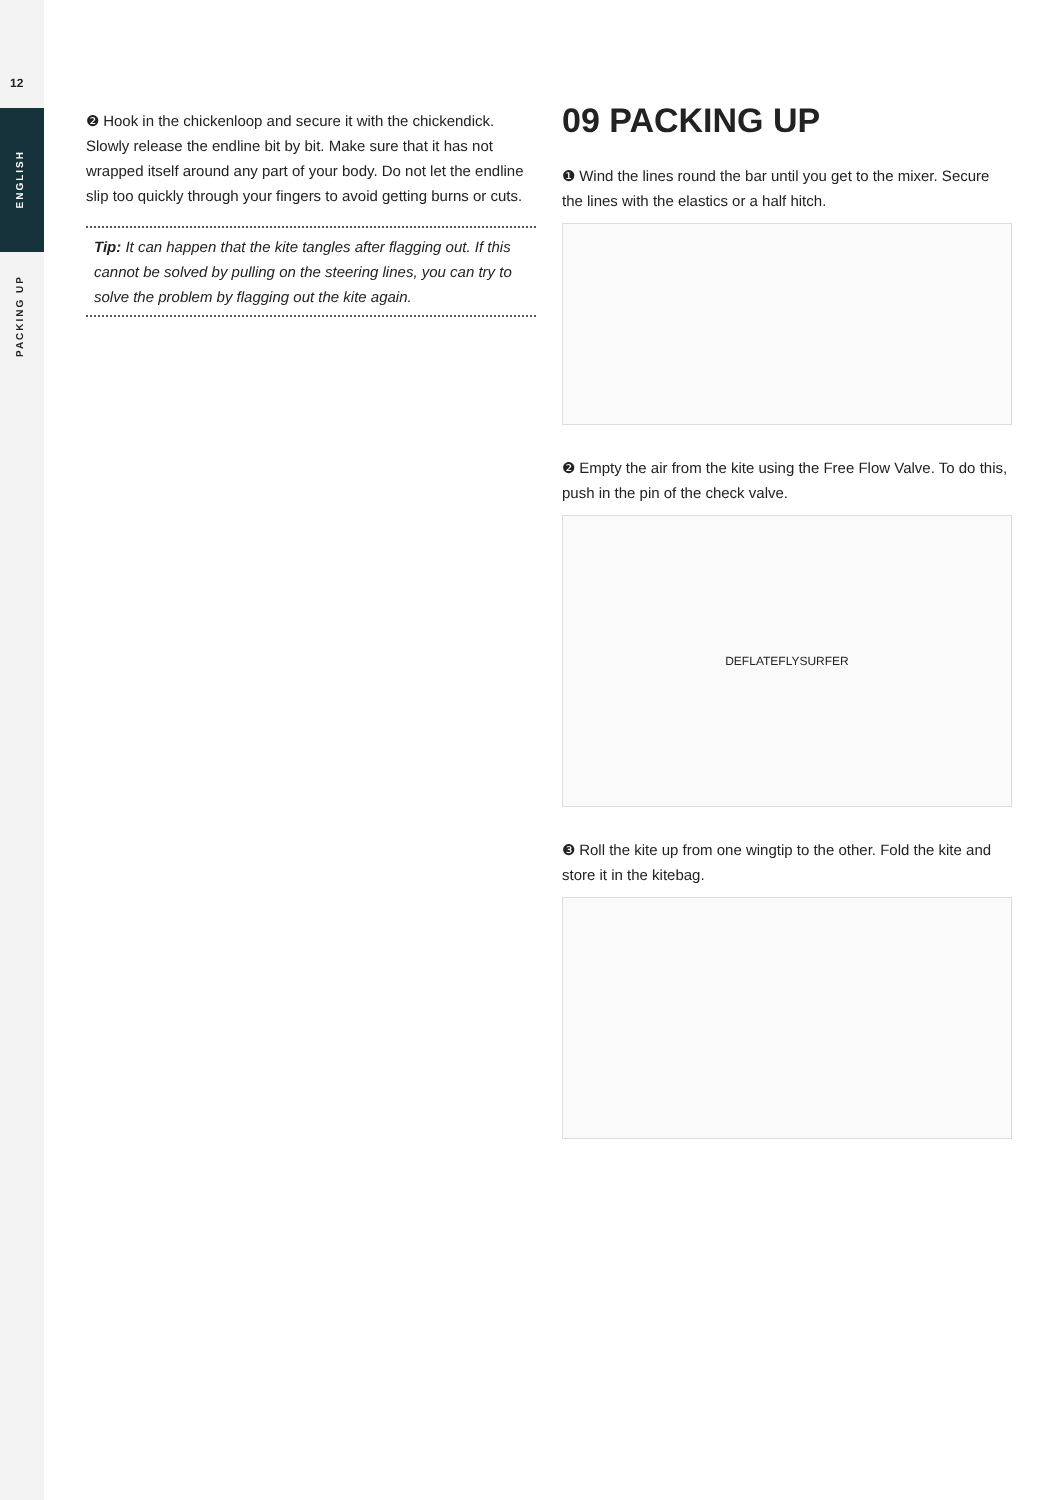12
ENGLISH
PACKING UP
❷ Hook in the chickenloop and secure it with the chickendick. Slowly release the endline bit by bit. Make sure that it has not wrapped itself around any part of your body. Do not let the endline slip too quickly through your fingers to avoid getting burns or cuts.
Tip: It can happen that the kite tangles after flagging out. If this cannot be solved by pulling on the steering lines, you can try to solve the problem by flagging out the kite again.
09 PACKING UP
❶ Wind the lines round the bar until you get to the mixer. Secure the lines with the elastics or a half hitch.
❷ Empty the air from the kite using the Free Flow Valve. To do this, push in the pin of the check valve.
DEFLATE FLYSURFER
❸ Roll the kite up from one wingtip to the other. Fold the kite and store it in the kitebag.